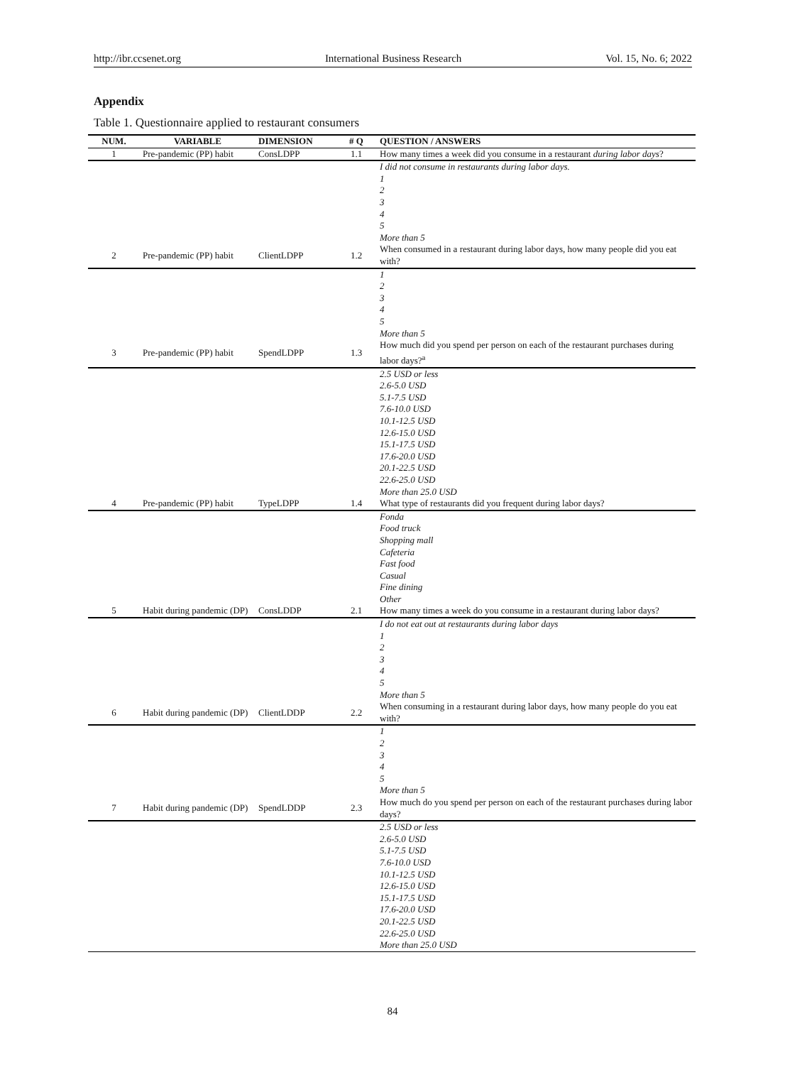http://ibr.ccsenet.org International Business Research Vol. 15, No. 6; 2022
Appendix
Table 1. Questionnaire applied to restaurant consumers
| NUM. | VARIABLE | DIMENSION | # Q | QUESTION / ANSWERS |
| --- | --- | --- | --- | --- |
| 1 | Pre-pandemic (PP) habit | ConsLDPP | 1.1 | How many times a week did you consume in a restaurant during labor days ? |
| | | | | I did not consume in restaurants during labor days. 1 2 3 4 5 More than 5 |
| 2 | Pre-pandemic (PP) habit | ClientLDPP | 1.2 | When consumed in a restaurant during labor days, how many people did you eat with? |
| | | | | 1 2 3 4 5 More than 5 |
| 3 | Pre-pandemic (PP) habit | SpendLDPP | 1.3 | How much did you spend per person on each of the restaurant purchases during labor days?<sup>a</sup> |
| | | | | 2.5 USD or less 2.6-5.0 USD 5.1-7.5 USD 7.6-10.0 USD 10.1-12.5 USD 12.6-15.0 USD 15.1-17.5 USD 17.6-20.0 USD 20.1-22.5 USD 22.6-25.0 USD More than 25.0 USD |
| 4 | Pre-pandemic (PP) habit | TypeLDPP | 1.4 | What type of restaurants did you frequent during labor days? |
| | | | | Fonda Food truck Shopping mall Cafeteria Fast food Casual Fine dining Other |
| 5 | Habit during pandemic (DP) | ConsLDDP | 2.1 | How many times a week do you consume in a restaurant during labor days? |
| | | | | I do not eat out at restaurants during labor days 1 2 3 4 5 More than 5 |
| 6 | Habit during pandemic (DP) | ClientLDDP | 2.2 | When consuming in a restaurant during labor days, how many people do you eat with? |
| | | | | 1 2 3 4 5 More than 5 |
| 7 | Habit during pandemic (DP) | SpendLDDP | 2.3 | How much do you spend per person on each of the restaurant purchases during labor days? |
| | | | | 2.5 USD or less 2.6-5.0 USD 5.1-7.5 USD 7.6-10.0 USD 10.1-12.5 USD 12.6-15.0 USD 15.1-17.5 USD 17.6-20.0 USD 20.1-22.5 USD 22.6-25.0 USD More than 25.0 USD |
84